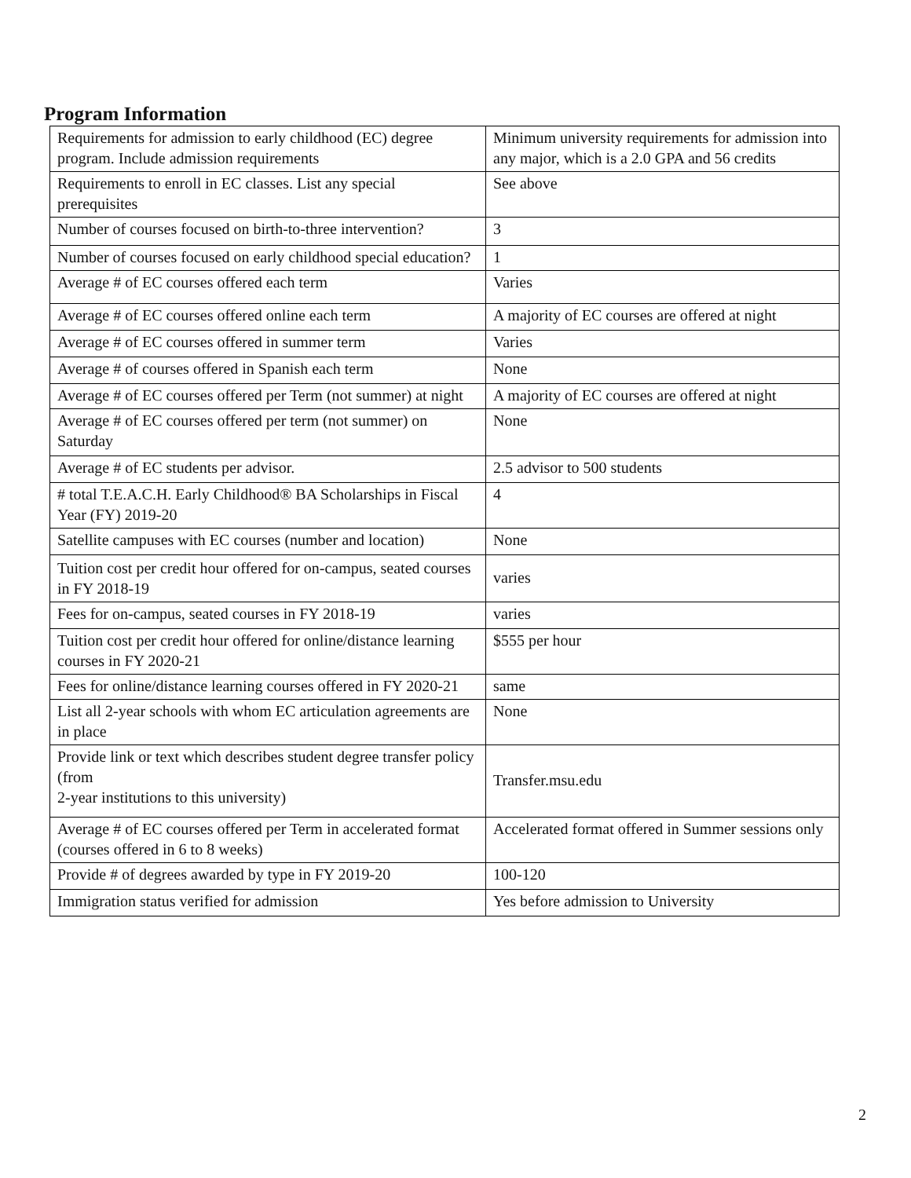Program Information
| Requirements for admission to early childhood (EC) degree program. Include admission requirements | Minimum university requirements for admission into any major, which is a 2.0 GPA and 56 credits |
| Requirements to enroll in EC classes. List any special prerequisites | See above |
| Number of courses focused on birth-to-three intervention? | 3 |
| Number of courses focused on early childhood special education? | 1 |
| Average # of EC courses offered each term | Varies |
| Average # of EC courses offered online each term | A majority of EC courses are offered at night |
| Average # of EC courses offered in summer term | Varies |
| Average # of courses offered in Spanish each term | None |
| Average # of EC courses offered per Term (not summer) at night | A majority of EC courses are offered at night |
| Average # of EC courses offered per term (not summer) on Saturday | None |
| Average # of EC students per advisor. | 2.5 advisor to 500 students |
| # total T.E.A.C.H. Early Childhood® BA Scholarships in Fiscal Year (FY) 2019-20 | 4 |
| Satellite campuses with EC courses (number and location) | None |
| Tuition cost per credit hour offered for on-campus, seated courses in FY 2018-19 | varies |
| Fees for on-campus, seated courses in FY 2018-19 | varies |
| Tuition cost per credit hour offered for online/distance learning courses in FY 2020-21 | $555 per hour |
| Fees for online/distance learning courses offered in FY 2020-21 | same |
| List all 2-year schools with whom EC articulation agreements are in place | None |
| Provide link or text which describes student degree transfer policy (from 2-year institutions to this university) | Transfer.msu.edu |
| Average # of EC courses offered per Term in accelerated format (courses offered in 6 to 8 weeks) | Accelerated format offered in Summer sessions only |
| Provide # of degrees awarded by type in FY 2019-20 | 100-120 |
| Immigration status verified for admission | Yes before admission to University |
2